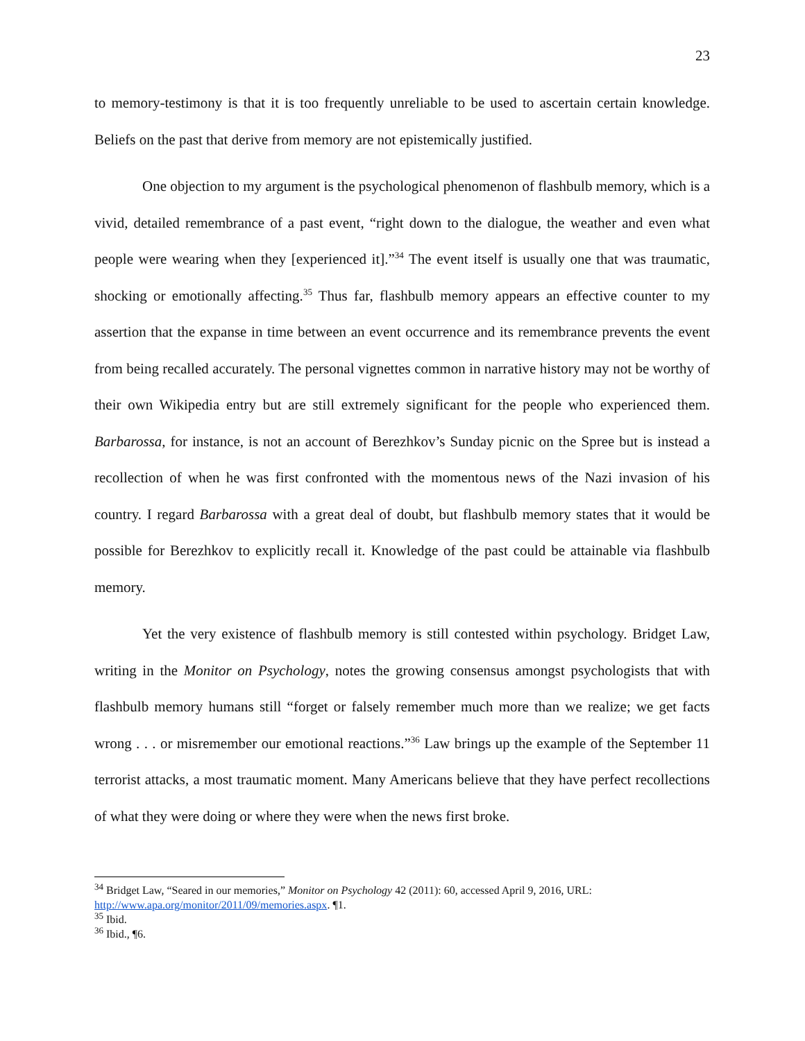23
to memory-testimony is that it is too frequently unreliable to be used to ascertain certain knowledge. Beliefs on the past that derive from memory are not epistemically justified.
One objection to my argument is the psychological phenomenon of flashbulb memory, which is a vivid, detailed remembrance of a past event, “right down to the dialogue, the weather and even what people were wearing when they [experienced it].”<sup>34</sup> The event itself is usually one that was traumatic, shocking or emotionally affecting.<sup>35</sup> Thus far, flashbulb memory appears an effective counter to my assertion that the expanse in time between an event occurrence and its remembrance prevents the event from being recalled accurately. The personal vignettes common in narrative history may not be worthy of their own Wikipedia entry but are still extremely significant for the people who experienced them. Barbarossa, for instance, is not an account of Berezhkov’s Sunday picnic on the Spree but is instead a recollection of when he was first confronted with the momentous news of the Nazi invasion of his country. I regard Barbarossa with a great deal of doubt, but flashbulb memory states that it would be possible for Berezhkov to explicitly recall it. Knowledge of the past could be attainable via flashbulb memory.
Yet the very existence of flashbulb memory is still contested within psychology. Bridget Law, writing in the Monitor on Psychology, notes the growing consensus amongst psychologists that with flashbulb memory humans still “forget or falsely remember much more than we realize; we get facts wrong . . . or misremember our emotional reactions.”<sup>36</sup> Law brings up the example of the September 11 terrorist attacks, a most traumatic moment. Many Americans believe that they have perfect recollections of what they were doing or where they were when the news first broke.
<sup>34</sup> Bridget Law, “Seared in our memories,” Monitor on Psychology 42 (2011): 60, accessed April 9, 2016, URL: http://www.apa.org/monitor/2011/09/memories.aspx. ¶1.
<sup>35</sup> Ibid.
<sup>36</sup> Ibid., ¶6.